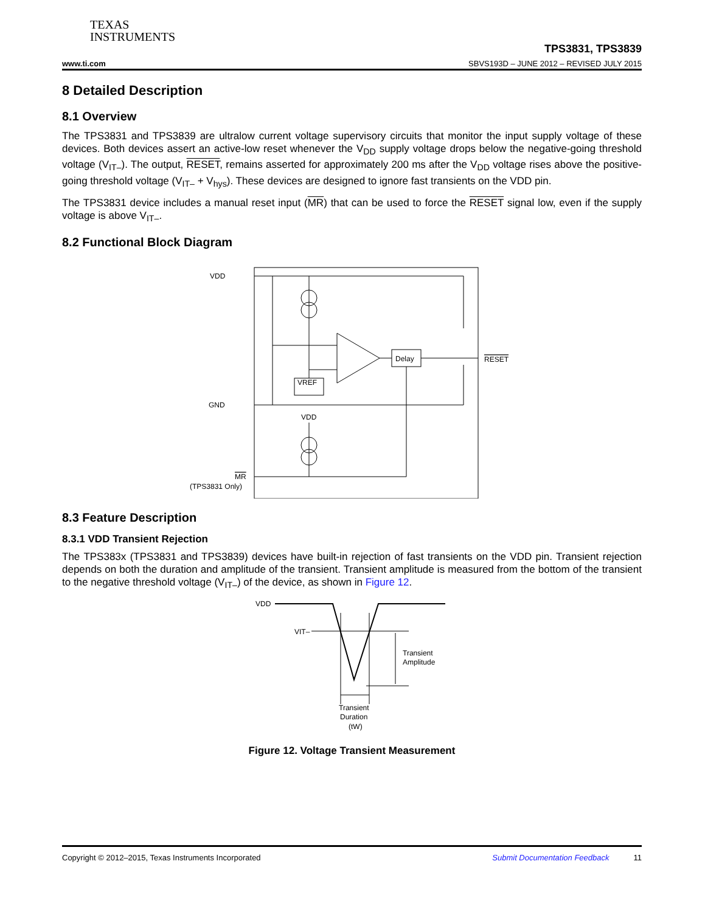TEXAS
INSTRUMENTS
TPS3831, TPS3839
www.ti.com SBVS193D – JUNE 2012 – REVISED JULY 2015
8 Detailed Description
8.1 Overview
The TPS3831 and TPS3839 are ultralow current voltage supervisory circuits that monitor the input supply voltage of these devices. Both devices assert an active-low reset whenever the V<sub>DD</sub> supply voltage drops below the negative-going threshold voltage (V<sub>IT–</sub>). The output, RESET, remains asserted for approximately 200 ms after the V<sub>DD</sub> voltage rises above the positive-going threshold voltage (V<sub>IT–</sub> + V<sub>hys</sub>). These devices are designed to ignore fast transients on the VDD pin.
The TPS3831 device includes a manual reset input (MR) that can be used to force the RESET signal low, even if the supply voltage is above V<sub>IT–</sub>.
8.2 Functional Block Diagram
VDD
GND
VREF
Delay
RESET
VDD
MR
(TPS3831 Only)
8.3 Feature Description
8.3.1 VDD Transient Rejection
The TPS383x (TPS3831 and TPS3839) devices have built-in rejection of fast transients on the VDD pin. Transient rejection depends on both the duration and amplitude of the transient. Transient amplitude is measured from the bottom of the transient to the negative threshold voltage (V<sub>IT–</sub>) of the device, as shown in Figure 12.
VDD
VIT–
Transient
Amplitude
Transient
Duration
(tW)
Figure 12. Voltage Transient Measurement
Copyright © 2012–2015, Texas Instruments Incorporated Submit Documentation Feedback 11